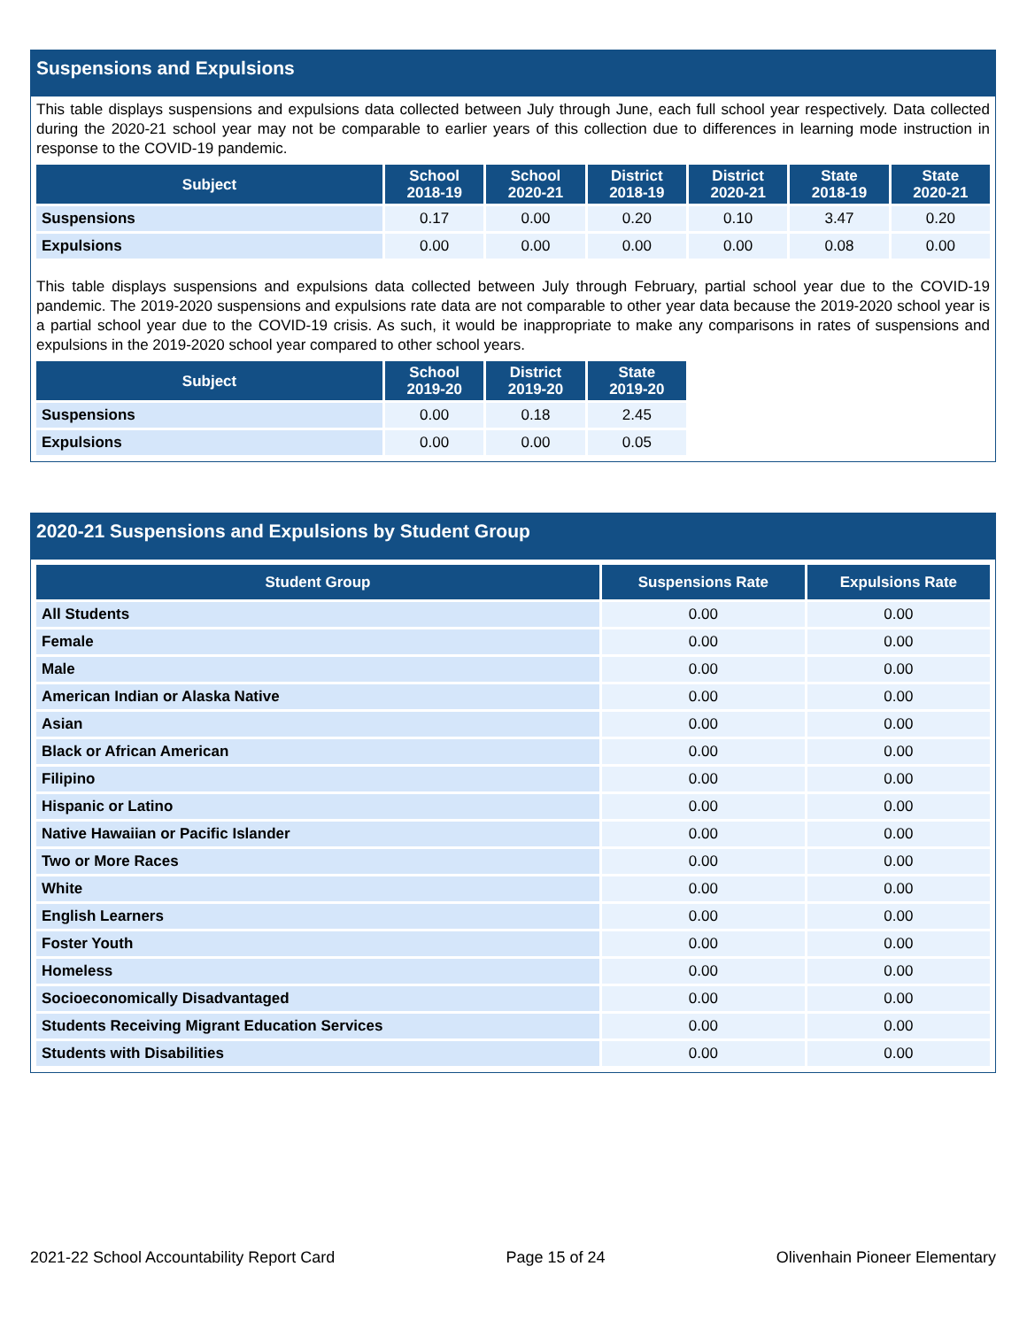Suspensions and Expulsions
This table displays suspensions and expulsions data collected between July through June, each full school year respectively. Data collected during the 2020-21 school year may not be comparable to earlier years of this collection due to differences in learning mode instruction in response to the COVID-19 pandemic.
| Subject | School 2018-19 | School 2020-21 | District 2018-19 | District 2020-21 | State 2018-19 | State 2020-21 |
| --- | --- | --- | --- | --- | --- | --- |
| Suspensions | 0.17 | 0.00 | 0.20 | 0.10 | 3.47 | 0.20 |
| Expulsions | 0.00 | 0.00 | 0.00 | 0.00 | 0.08 | 0.00 |
This table displays suspensions and expulsions data collected between July through February, partial school year due to the COVID-19 pandemic. The 2019-2020 suspensions and expulsions rate data are not comparable to other year data because the 2019-2020 school year is a partial school year due to the COVID-19 crisis. As such, it would be inappropriate to make any comparisons in rates of suspensions and expulsions in the 2019-2020 school year compared to other school years.
| Subject | School 2019-20 | District 2019-20 | State 2019-20 |
| --- | --- | --- | --- |
| Suspensions | 0.00 | 0.18 | 2.45 |
| Expulsions | 0.00 | 0.00 | 0.05 |
2020-21 Suspensions and Expulsions by Student Group
| Student Group | Suspensions Rate | Expulsions Rate |
| --- | --- | --- |
| All Students | 0.00 | 0.00 |
| Female | 0.00 | 0.00 |
| Male | 0.00 | 0.00 |
| American Indian or Alaska Native | 0.00 | 0.00 |
| Asian | 0.00 | 0.00 |
| Black or African American | 0.00 | 0.00 |
| Filipino | 0.00 | 0.00 |
| Hispanic or Latino | 0.00 | 0.00 |
| Native Hawaiian or Pacific Islander | 0.00 | 0.00 |
| Two or More Races | 0.00 | 0.00 |
| White | 0.00 | 0.00 |
| English Learners | 0.00 | 0.00 |
| Foster Youth | 0.00 | 0.00 |
| Homeless | 0.00 | 0.00 |
| Socioeconomically Disadvantaged | 0.00 | 0.00 |
| Students Receiving Migrant Education Services | 0.00 | 0.00 |
| Students with Disabilities | 0.00 | 0.00 |
2021-22 School Accountability Report Card Page 15 of 24 Olivenhain Pioneer Elementary